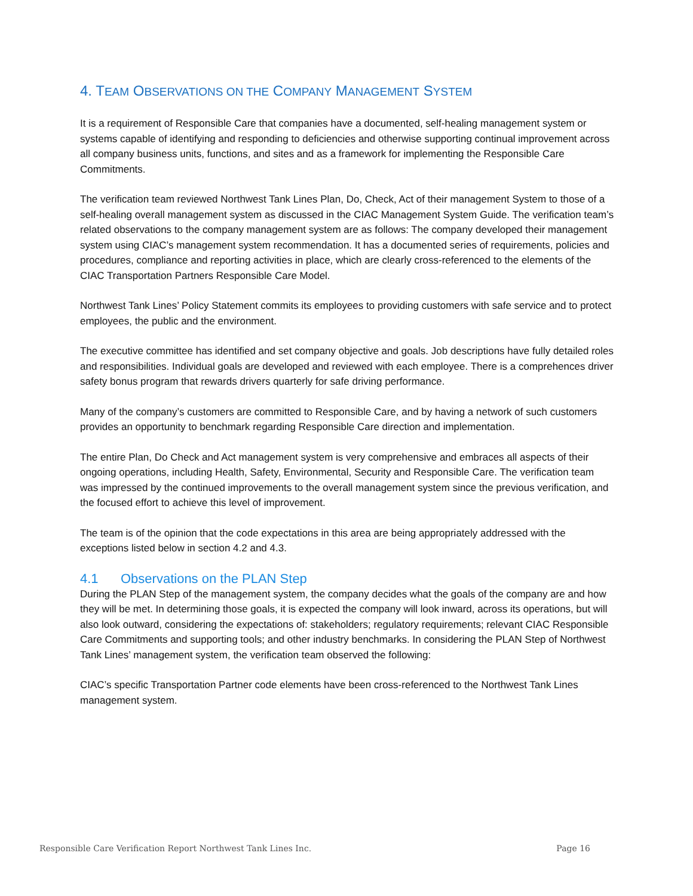4. TEAM OBSERVATIONS ON THE COMPANY MANAGEMENT SYSTEM
It is a requirement of Responsible Care that companies have a documented, self-healing management system or systems capable of identifying and responding to deficiencies and otherwise supporting continual improvement across all company business units, functions, and sites and as a framework for implementing the Responsible Care Commitments.
The verification team reviewed Northwest Tank Lines Plan, Do, Check, Act of their management System to those of a self-healing overall management system as discussed in the CIAC Management System Guide. The verification team’s related observations to the company management system are as follows: The company developed their management system using CIAC’s management system recommendation. It has a documented series of requirements, policies and procedures, compliance and reporting activities in place, which are clearly cross-referenced to the elements of the CIAC Transportation Partners Responsible Care Model.
Northwest Tank Lines’ Policy Statement commits its employees to providing customers with safe service and to protect employees, the public and the environment.
The executive committee has identified and set company objective and goals. Job descriptions have fully detailed roles and responsibilities. Individual goals are developed and reviewed with each employee. There is a comprehences driver safety bonus program that rewards drivers quarterly for safe driving performance.
Many of the company’s customers are committed to Responsible Care, and by having a network of such customers provides an opportunity to benchmark regarding Responsible Care direction and implementation.
The entire Plan, Do Check and Act management system is very comprehensive and embraces all aspects of their ongoing operations, including Health, Safety, Environmental, Security and Responsible Care. The verification team was impressed by the continued improvements to the overall management system since the previous verification, and the focused effort to achieve this level of improvement.
The team is of the opinion that the code expectations in this area are being appropriately addressed with the exceptions listed below in section 4.2 and 4.3.
4.1 Observations on the PLAN Step
During the PLAN Step of the management system, the company decides what the goals of the company are and how they will be met. In determining those goals, it is expected the company will look inward, across its operations, but will also look outward, considering the expectations of: stakeholders; regulatory requirements; relevant CIAC Responsible Care Commitments and supporting tools; and other industry benchmarks. In considering the PLAN Step of Northwest Tank Lines’ management system, the verification team observed the following:
CIAC’s specific Transportation Partner code elements have been cross-referenced to the Northwest Tank Lines management system.
Responsible Care Verification Report Northwest Tank Lines Inc. Page 16